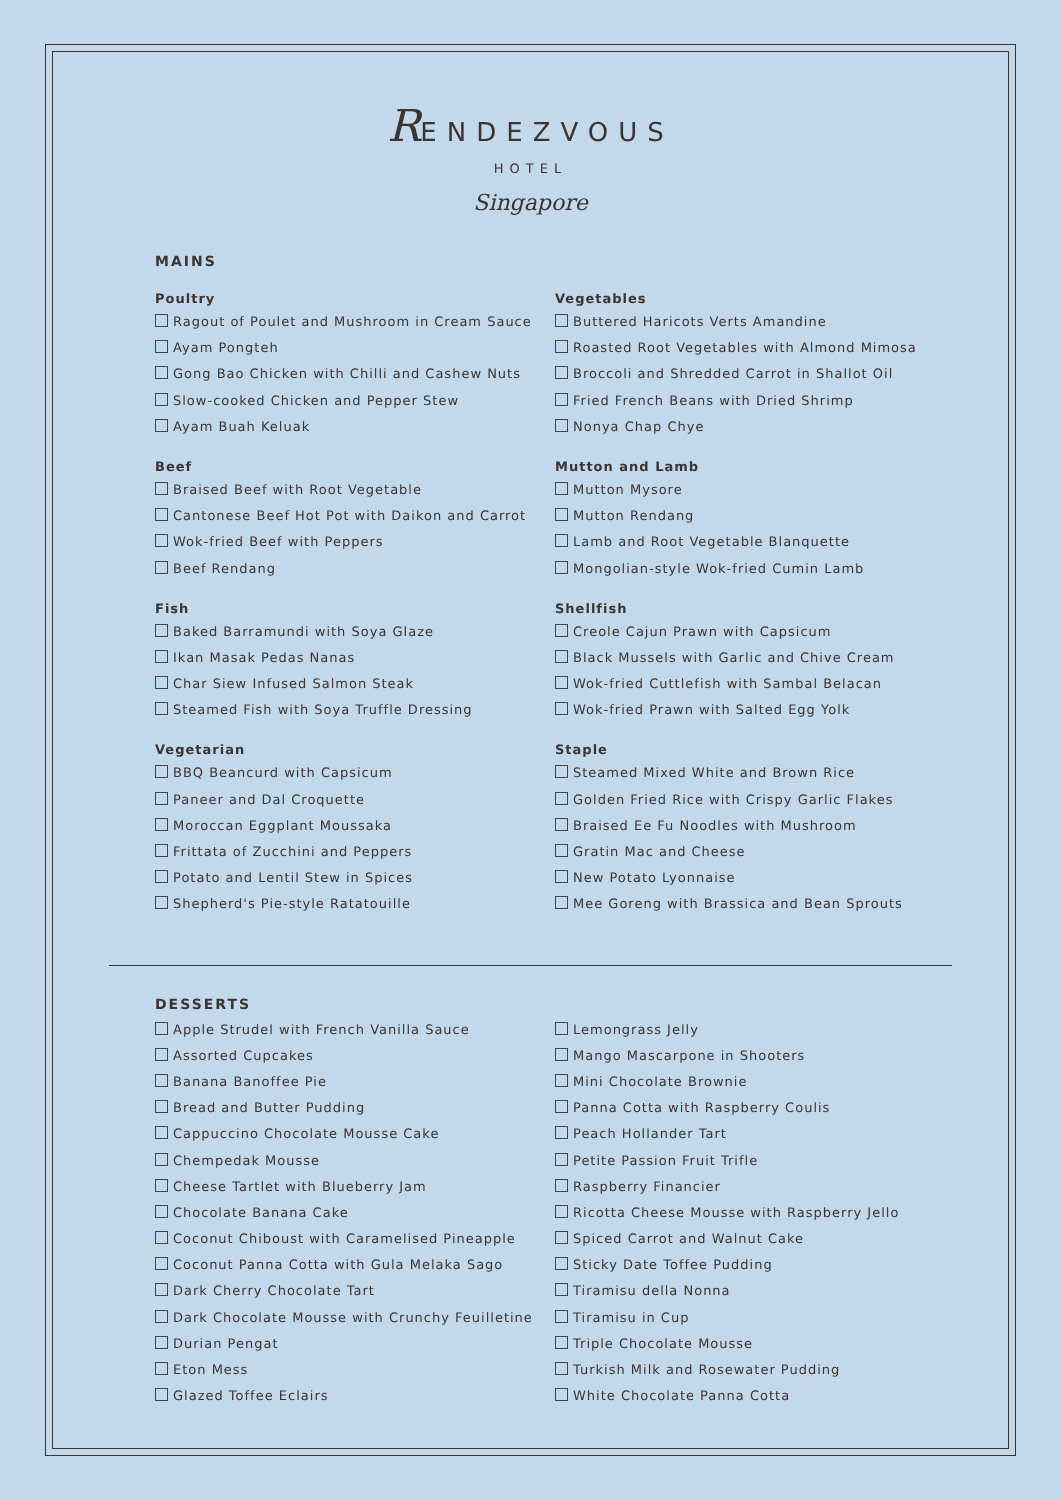RENDEZVOUS
HOTEL
Singapore
MAINS
Poultry
Ragout of Poulet and Mushroom in Cream Sauce
Ayam Pongteh
Gong Bao Chicken with Chilli and Cashew Nuts
Slow-cooked Chicken and Pepper Stew
Ayam Buah Keluak
Beef
Braised Beef with Root Vegetable
Cantonese Beef Hot Pot with Daikon and Carrot
Wok-fried Beef with Peppers
Beef Rendang
Fish
Baked Barramundi with Soya Glaze
Ikan Masak Pedas Nanas
Char Siew Infused Salmon Steak
Steamed Fish with Soya Truffle Dressing
Vegetarian
BBQ Beancurd with Capsicum
Paneer and Dal Croquette
Moroccan Eggplant Moussaka
Frittata of Zucchini and Peppers
Potato and Lentil Stew in Spices
Shepherd's Pie-style Ratatouille
Vegetables
Buttered Haricots Verts Amandine
Roasted Root Vegetables with Almond Mimosa
Broccoli and Shredded Carrot in Shallot Oil
Fried French Beans with Dried Shrimp
Nonya Chap Chye
Mutton and Lamb
Mutton Mysore
Mutton Rendang
Lamb and Root Vegetable Blanquette
Mongolian-style Wok-fried Cumin Lamb
Shellfish
Creole Cajun Prawn with Capsicum
Black Mussels with Garlic and Chive Cream
Wok-fried Cuttlefish with Sambal Belacan
Wok-fried Prawn with Salted Egg Yolk
Staple
Steamed Mixed White and Brown Rice
Golden Fried Rice with Crispy Garlic Flakes
Braised Ee Fu Noodles with Mushroom
Gratin Mac and Cheese
New Potato Lyonnaise
Mee Goreng with Brassica and Bean Sprouts
DESSERTS
Apple Strudel with French Vanilla Sauce
Assorted Cupcakes
Banana Banoffee Pie
Bread and Butter Pudding
Cappuccino Chocolate Mousse Cake
Chempedak Mousse
Cheese Tartlet with Blueberry Jam
Chocolate Banana Cake
Coconut Chiboust with Caramelised Pineapple
Coconut Panna Cotta with Gula Melaka Sago
Dark Cherry Chocolate Tart
Dark Chocolate Mousse with Crunchy Feuilletine
Durian Pengat
Eton Mess
Glazed Toffee Eclairs
Lemongrass Jelly
Mango Mascarpone in Shooters
Mini Chocolate Brownie
Panna Cotta with Raspberry Coulis
Peach Hollander Tart
Petite Passion Fruit Trifle
Raspberry Financier
Ricotta Cheese Mousse with Raspberry Jello
Spiced Carrot and Walnut Cake
Sticky Date Toffee Pudding
Tiramisu della Nonna
Tiramisu in Cup
Triple Chocolate Mousse
Turkish Milk and Rosewater Pudding
White Chocolate Panna Cotta